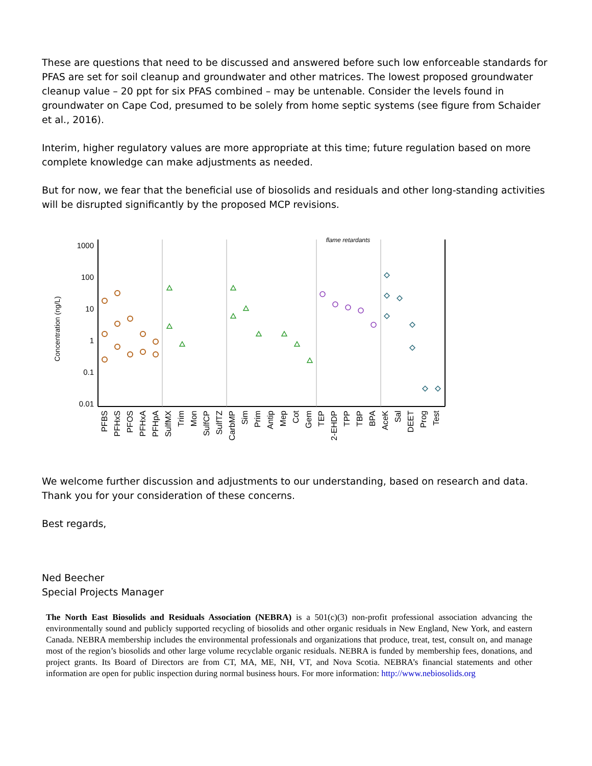These are questions that need to be discussed and answered before such low enforceable standards for PFAS are set for soil cleanup and groundwater and other matrices. The lowest proposed groundwater cleanup value – 20 ppt for six PFAS combined – may be untenable. Consider the levels found in groundwater on Cape Cod, presumed to be solely from home septic systems (see figure from Schaider et al., 2016).
Interim, higher regulatory values are more appropriate at this time; future regulation based on more complete knowledge can make adjustments as needed.
But for now, we fear that the beneficial use of biosolids and residuals and other long-standing activities will be disrupted significantly by the proposed MCP revisions.
Concentration (ng/L)
1000
100
10
1
0.1
0.01
flame retardants
PFBS
PFHxS
PFOS
PFHxA
PFHpA
SulfMX
Trim
Mon
SulfCP
SulfTZ
CarbMP
Sim
Prim
Antip
Mep
Cot
Gem
TEP
2-EHDP
TPP
TBP
BPA
AceK
Sal
DEET
Prog
Test
We welcome further discussion and adjustments to our understanding, based on research and data. Thank you for your consideration of these concerns.
Best regards,
Ned Beecher
Special Projects Manager
The North East Biosolids and Residuals Association (NEBRA) is a 501(c)(3) non-profit professional association advancing the environmentally sound and publicly supported recycling of biosolids and other organic residuals in New England, New York, and eastern Canada. NEBRA membership includes the environmental professionals and organizations that produce, treat, test, consult on, and manage most of the region’s biosolids and other large volume recyclable organic residuals. NEBRA is funded by membership fees, donations, and project grants. Its Board of Directors are from CT, MA, ME, NH, VT, and Nova Scotia. NEBRA’s financial statements and other information are open for public inspection during normal business hours. For more information: http://www.nebiosolids.org